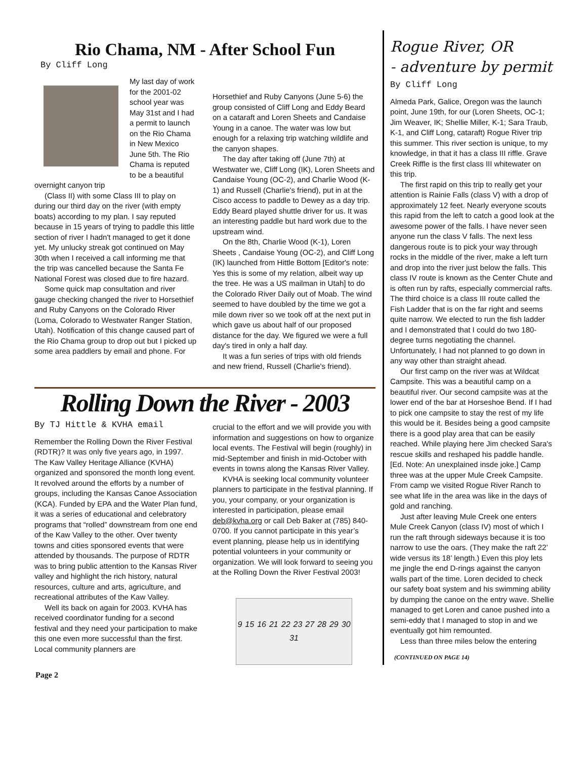Rio Chama, NM - After School Fun
By Cliff Long
My last day of work for the 2001-02 school year was May 31st and I had a permit to launch on the Rio Chama in New Mexico June 5th. The Rio Chama is reputed to be a beautiful overnight canyon trip
(Class II) with some Class III to play on during our third day on the river (with empty boats) according to my plan. I say reputed because in 15 years of trying to paddle this little section of river I hadn't managed to get it done yet. My unlucky streak got continued on May 30th when I received a call informing me that the trip was cancelled because the Santa Fe National Forest was closed due to fire hazard.
Some quick map consultation and river gauge checking changed the river to Horsethief and Ruby Canyons on the Colorado River (Loma, Colorado to Westwater Ranger Station, Utah). Notification of this change caused part of the Rio Chama group to drop out but I picked up some area paddlers by email and phone. For
Horsethief and Ruby Canyons (June 5-6) the group consisted of Cliff Long and Eddy Beard on a cataraft and Loren Sheets and Candaise Young in a canoe. The water was low but enough for a relaxing trip watching wildlife and the canyon shapes.
The day after taking off (June 7th) at Westwater we, Cliff Long (IK), Loren Sheets and Candaise Young (OC-2), and Charlie Wood (K-1) and Russell (Charlie's friend), put in at the Cisco access to paddle to Dewey as a day trip. Eddy Beard played shuttle driver for us. It was an interesting paddle but hard work due to the upstream wind.
On the 8th, Charlie Wood (K-1), Loren Sheets , Candaise Young (OC-2), and Cliff Long (IK) launched from Hittle Bottom [Editor's note: Yes this is some of my relation, albeit way up the tree. He was a US mailman in Utah] to do the Colorado River Daily out of Moab. The wind seemed to have doubled by the time we got a mile down river so we took off at the next put in which gave us about half of our proposed distance for the day. We figured we were a full day's tired in only a half day.
It was a fun series of trips with old friends and new friend, Russell (Charlie's friend).
Rolling Down the River - 2003
By TJ Hittle & KVHA email
Remember the Rolling Down the River Festival (RDTR)? It was only five years ago, in 1997. The Kaw Valley Heritage Alliance (KVHA) organized and sponsored the month long event. It revolved around the efforts by a number of groups, including the Kansas Canoe Association (KCA). Funded by EPA and the Water Plan fund, it was a series of educational and celebratory programs that “rolled” downstream from one end of the Kaw Valley to the other. Over twenty towns and cities sponsored events that were attended by thousands. The purpose of RDTR was to bring public attention to the Kansas River valley and highlight the rich history, natural resources, culture and arts, agriculture, and recreational attributes of the Kaw Valley.
Well its back on again for 2003. KVHA has received coordinator funding for a second festival and they need your participation to make this one even more successful than the first. Local community planners are
crucial to the effort and we will provide you with information and suggestions on how to organize local events. The Festival will begin (roughly) in mid-September and finish in mid-October with events in towns along the Kansas River Valley.
KVHA is seeking local community volunteer planners to participate in the festival planning. If you, your company, or your organization is interested in participation, please email deb@kvha.org or call Deb Baker at (785) 840-0700. If you cannot participate in this year’s event planning, please help us in identifying potential volunteers in your community or organization. We will look forward to seeing you at the Rolling Down the River Festival 2003!
9 15 16 21 22 23 27 28 29 30 31
Rogue River, OR
- adventure by permit
By Cliff Long
Almeda Park, Galice, Oregon was the launch point, June 19th, for our (Loren Sheets, OC-1; Jim Weaver, IK; Shellie Miller, K-1; Sara Traub, K-1, and Cliff Long, cataraft) Rogue River trip this summer. This river section is unique, to my knowledge, in that it has a class III riffle. Grave Creek Riffle is the first class III whitewater on this trip.
The first rapid on this trip to really get your attention is Rainie Falls (class V) with a drop of approximately 12 feet. Nearly everyone scouts this rapid from the left to catch a good look at the awesome power of the falls. I have never seen anyone run the class V falls. The next less dangerous route is to pick your way through rocks in the middle of the river, make a left turn and drop into the river just below the falls. This class IV route is known as the Center Chute and is often run by rafts, especially commercial rafts. The third choice is a class III route called the Fish Ladder that is on the far right and seems quite narrow. We elected to run the fish ladder and I demonstrated that I could do two 180-degree turns negotiating the channel. Unfortunately, I had not planned to go down in any way other than straight ahead.
Our first camp on the river was at Wildcat Campsite. This was a beautiful camp on a beautiful river. Our second campsite was at the lower end of the bar at Horseshoe Bend. If I had to pick one campsite to stay the rest of my life this would be it. Besides being a good campsite there is a good play area that can be easily reached. While playing here Jim checked Sara's rescue skills and reshaped his paddle handle. [Ed. Note: An unexplained insde joke.] Camp three was at the upper Mule Creek Campsite. From camp we visited Rogue River Ranch to see what life in the area was like in the days of gold and ranching.
Just after leaving Mule Creek one enters Mule Creek Canyon (class IV) most of which I run the raft through sideways because it is too narrow to use the oars. (They make the raft 22’ wide versus its 18’ length.) Even this ploy lets me jingle the end D-rings against the canyon walls part of the time. Loren decided to check our safety boat system and his swimming ability by dumping the canoe on the entry wave. Shellie managed to get Loren and canoe pushed into a semi-eddy that I managed to stop in and we eventually got him remounted.
Less than three miles below the entering
(CONTINUED ON PAGE 14)
Page 2